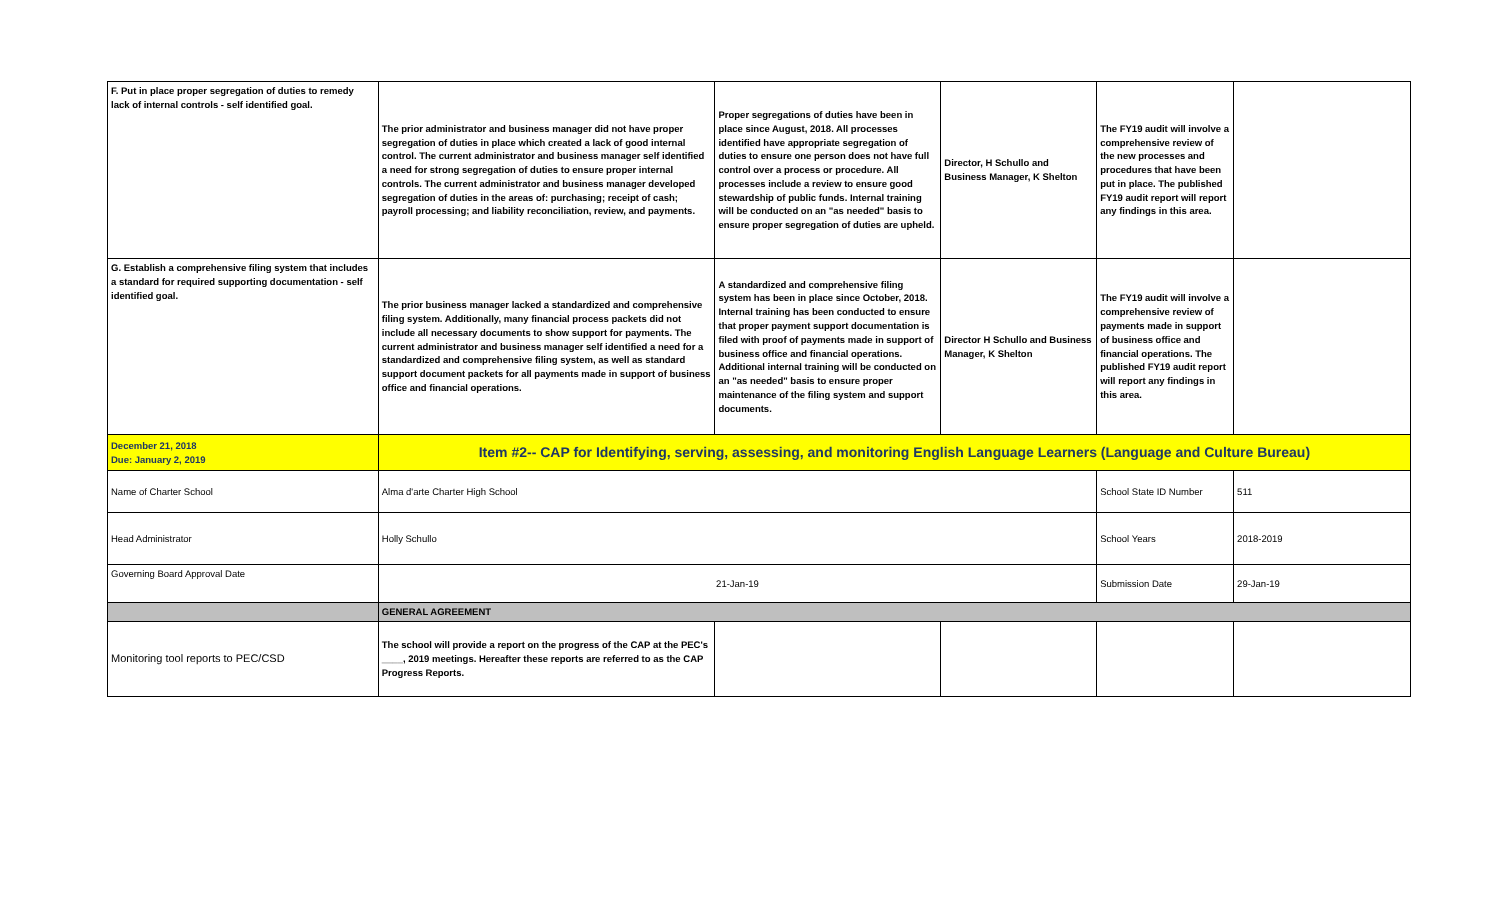| F. Put in place proper segregation of duties to remedy lack of internal controls - self identified goal. | The prior administrator and business manager did not have proper segregation of duties in place which created a lack of good internal control. The current administrator and business manager self identified a need for strong segregation of duties to ensure proper internal controls. The current administrator and business manager developed segregation of duties in the areas of: purchasing; receipt of cash; payroll processing; and liability reconciliation, review, and payments. | Proper segregations of duties have been in place since August, 2018. All processes identified have appropriate segregation of duties to ensure one person does not have full control over a process or procedure. All processes include a review to ensure good stewardship of public funds. Internal training will be conducted on an "as needed" basis to ensure proper segregation of duties are upheld. | Director, H Schullo and Business Manager, K Shelton | The FY19 audit will involve a comprehensive review of the new processes and procedures that have been put in place. The published FY19 audit report will report any findings in this area. | |
| G. Establish a comprehensive filing system that includes a standard for required supporting documentation - self identified goal. | The prior business manager lacked a standardized and comprehensive filing system. Additionally, many financial process packets did not include all necessary documents to show support for payments. The current administrator and business manager self identified a need for a standardized and comprehensive filing system, as well as standard support document packets for all payments made in support of business office and financial operations. | A standardized and comprehensive filing system has been in place since October, 2018. Internal training has been conducted to ensure that proper payment support documentation is filed with proof of payments made in support of business office and financial operations. Additional internal training will be conducted on an "as needed" basis to ensure proper maintenance of the filing system and support documents. | Director H Schullo and Business Manager, K Shelton | The FY19 audit will involve a comprehensive review of payments made in support of business office and financial operations. The published FY19 audit report will report any findings in this area. | |
| December 21, 2018 Due: January 2, 2019 | Item #2-- CAP for Identifying, serving, assessing, and monitoring English Language Learners (Language and Culture Bureau) | | | | |
| Name of Charter School | Alma d'arte Charter High School | | | School State ID Number | 511 |
| Head Administrator | Holly Schullo | | | School Years | 2018-2019 |
| Governing Board Approval Date | 21-Jan-19 | | | Submission Date | 29-Jan-19 |
| | GENERAL AGREEMENT | | | | |
| Monitoring tool reports to PEC/CSD | The school will provide a report on the progress of the CAP at the PEC's ____, 2019 meetings. Hereafter these reports are referred to as the CAP Progress Reports. | | | | |